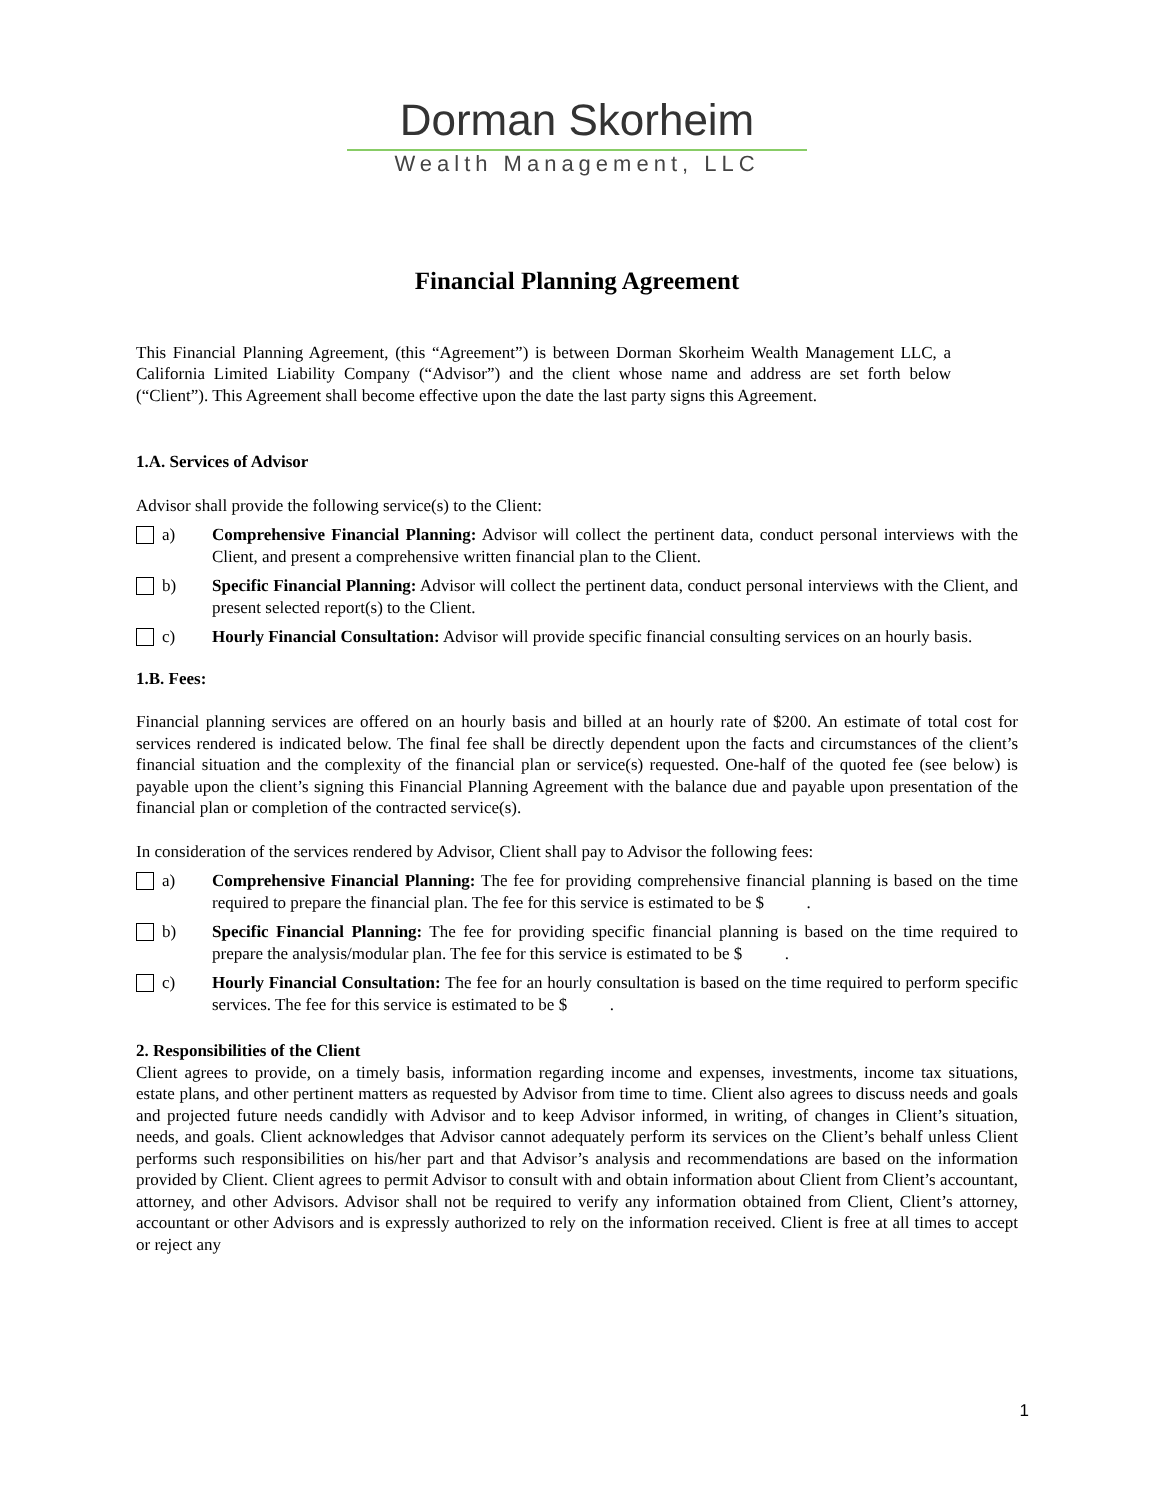Dorman Skorheim
Wealth Management, LLC
Financial Planning Agreement
This Financial Planning Agreement, (this “Agreement”) is between Dorman Skorheim Wealth Management LLC, a California Limited Liability Company (“Advisor”) and the client whose name and address are set forth below (“Client”). This Agreement shall become effective upon the date the last party signs this Agreement.
1.A. Services of Advisor
Advisor shall provide the following service(s) to the Client:
a) Comprehensive Financial Planning: Advisor will collect the pertinent data, conduct personal interviews with the Client, and present a comprehensive written financial plan to the Client.
b) Specific Financial Planning: Advisor will collect the pertinent data, conduct personal interviews with the Client, and present selected report(s) to the Client.
c) Hourly Financial Consultation: Advisor will provide specific financial consulting services on an hourly basis.
1.B. Fees:
Financial planning services are offered on an hourly basis and billed at an hourly rate of $200. An estimate of total cost for services rendered is indicated below. The final fee shall be directly dependent upon the facts and circumstances of the client’s financial situation and the complexity of the financial plan or service(s) requested. One-half of the quoted fee (see below) is payable upon the client’s signing this Financial Planning Agreement with the balance due and payable upon presentation of the financial plan or completion of the contracted service(s).
In consideration of the services rendered by Advisor, Client shall pay to Advisor the following fees:
a) Comprehensive Financial Planning: The fee for providing comprehensive financial planning is based on the time required to prepare the financial plan. The fee for this service is estimated to be $ .
b) Specific Financial Planning: The fee for providing specific financial planning is based on the time required to prepare the analysis/modular plan. The fee for this service is estimated to be $ .
c) Hourly Financial Consultation: The fee for an hourly consultation is based on the time required to perform specific services. The fee for this service is estimated to be $ .
2. Responsibilities of the Client
Client agrees to provide, on a timely basis, information regarding income and expenses, investments, income tax situations, estate plans, and other pertinent matters as requested by Advisor from time to time. Client also agrees to discuss needs and goals and projected future needs candidly with Advisor and to keep Advisor informed, in writing, of changes in Client’s situation, needs, and goals. Client acknowledges that Advisor cannot adequately perform its services on the Client’s behalf unless Client performs such responsibilities on his/her part and that Advisor’s analysis and recommendations are based on the information provided by Client. Client agrees to permit Advisor to consult with and obtain information about Client from Client’s accountant, attorney, and other Advisors. Advisor shall not be required to verify any information obtained from Client, Client’s attorney, accountant or other Advisors and is expressly authorized to rely on the information received. Client is free at all times to accept or reject any
1